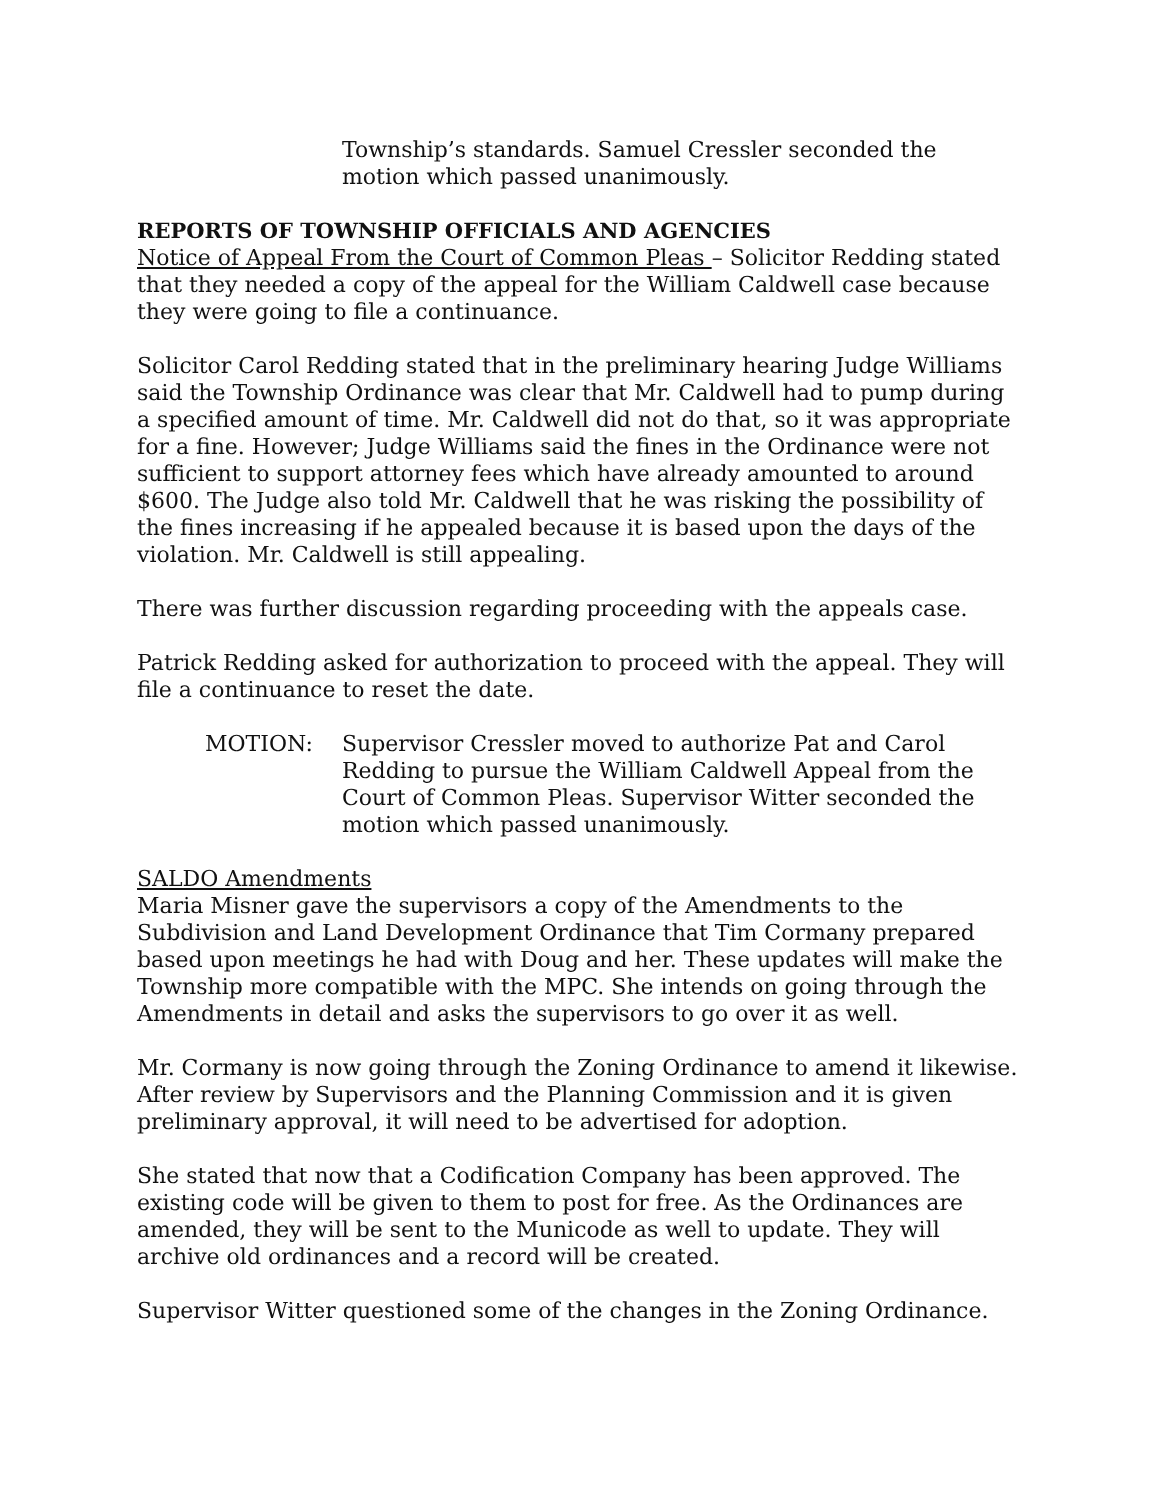Township’s standards. Samuel Cressler seconded the motion which passed unanimously.
REPORTS OF TOWNSHIP OFFICIALS AND AGENCIES
Notice of Appeal From the Court of Common Pleas – Solicitor Redding stated that they needed a copy of the appeal for the William Caldwell case because they were going to file a continuance.
Solicitor Carol Redding stated that in the preliminary hearing Judge Williams said the Township Ordinance was clear that Mr. Caldwell had to pump during a specified amount of time. Mr. Caldwell did not do that, so it was appropriate for a fine. However; Judge Williams said the fines in the Ordinance were not sufficient to support attorney fees which have already amounted to around $600. The Judge also told Mr. Caldwell that he was risking the possibility of the fines increasing if he appealed because it is based upon the days of the violation. Mr. Caldwell is still appealing.
There was further discussion regarding proceeding with the appeals case.
Patrick Redding asked for authorization to proceed with the appeal. They will file a continuance to reset the date.
MOTION: Supervisor Cressler moved to authorize Pat and Carol Redding to pursue the William Caldwell Appeal from the Court of Common Pleas. Supervisor Witter seconded the motion which passed unanimously.
SALDO Amendments
Maria Misner gave the supervisors a copy of the Amendments to the Subdivision and Land Development Ordinance that Tim Cormany prepared based upon meetings he had with Doug and her. These updates will make the Township more compatible with the MPC. She intends on going through the Amendments in detail and asks the supervisors to go over it as well.
Mr. Cormany is now going through the Zoning Ordinance to amend it likewise. After review by Supervisors and the Planning Commission and it is given preliminary approval, it will need to be advertised for adoption.
She stated that now that a Codification Company has been approved. The existing code will be given to them to post for free. As the Ordinances are amended, they will be sent to the Municode as well to update. They will archive old ordinances and a record will be created.
Supervisor Witter questioned some of the changes in the Zoning Ordinance.